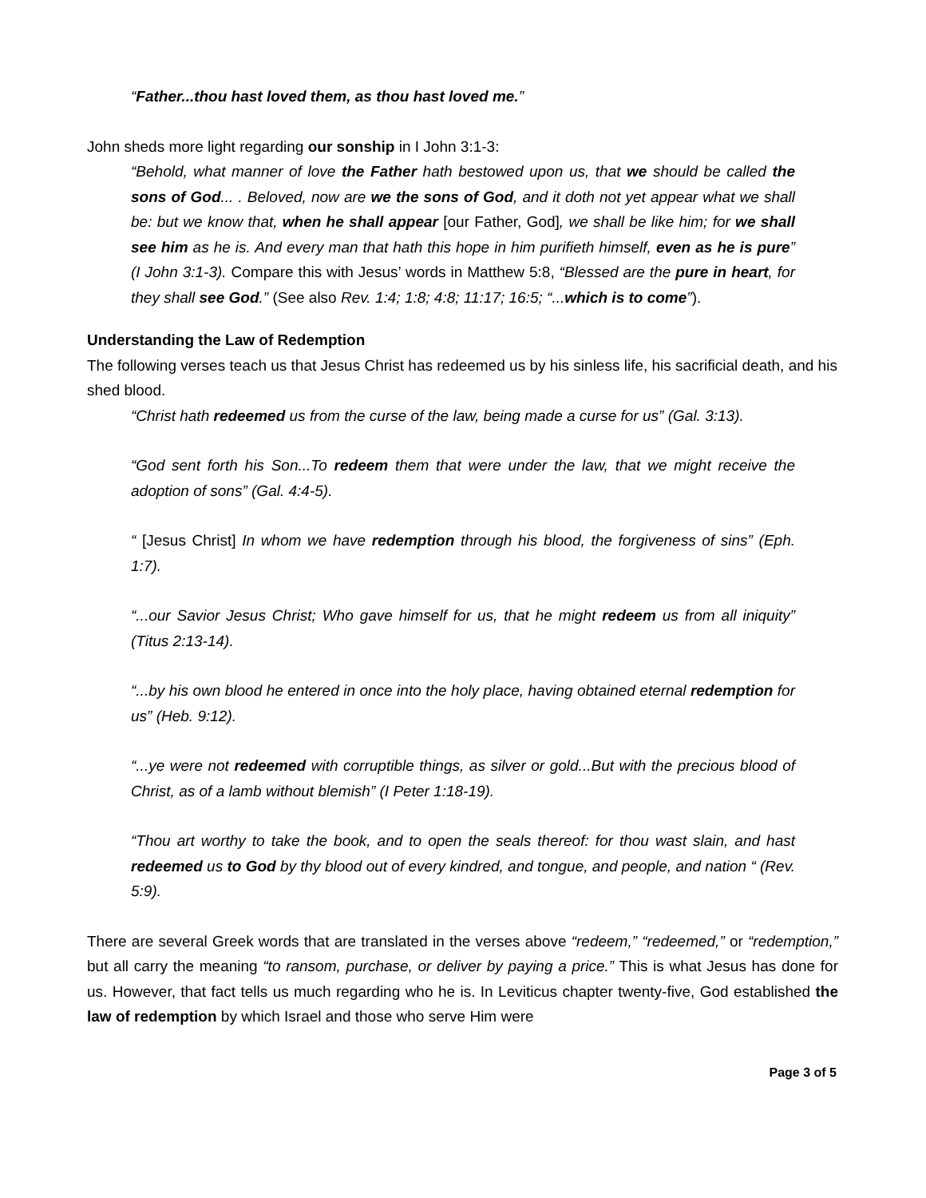“Father...thou hast loved them, as thou hast loved me.”
John sheds more light regarding our sonship in I John 3:1-3:
“Behold, what manner of love the Father hath bestowed upon us, that we should be called the sons of God... . Beloved, now are we the sons of God, and it doth not yet appear what we shall be: but we know that, when he shall appear [our Father, God], we shall be like him; for we shall see him as he is. And every man that hath this hope in him purifieth himself, even as he is pure” (I John 3:1-3). Compare this with Jesus’ words in Matthew 5:8, “Blessed are the pure in heart, for they shall see God.” (See also Rev. 1:4; 1:8; 4:8; 11:17; 16:5; “...which is to come”).
Understanding the Law of Redemption
The following verses teach us that Jesus Christ has redeemed us by his sinless life, his sacrificial death, and his shed blood.
“Christ hath redeemed us from the curse of the law, being made a curse for us” (Gal. 3:13).
“God sent forth his Son...To redeem them that were under the law, that we might receive the adoption of sons” (Gal. 4:4-5).
“ [Jesus Christ] In whom we have redemption through his blood, the forgiveness of sins” (Eph. 1:7).
“...our Savior Jesus Christ; Who gave himself for us, that he might redeem us from all iniquity” (Titus 2:13-14).
“...by his own blood he entered in once into the holy place, having obtained eternal redemption for us” (Heb. 9:12).
“...ye were not redeemed with corruptible things, as silver or gold...But with the precious blood of Christ, as of a lamb without blemish” (I Peter 1:18-19).
“Thou art worthy to take the book, and to open the seals thereof: for thou wast slain, and hast redeemed us to God by thy blood out of every kindred, and tongue, and people, and nation “ (Rev. 5:9).
There are several Greek words that are translated in the verses above “redeem,” “redeemed,” or “redemption,” but all carry the meaning “to ransom, purchase, or deliver by paying a price.” This is what Jesus has done for us. However, that fact tells us much regarding who he is. In Leviticus chapter twenty-five, God established the law of redemption by which Israel and those who serve Him were
Page 3 of 5